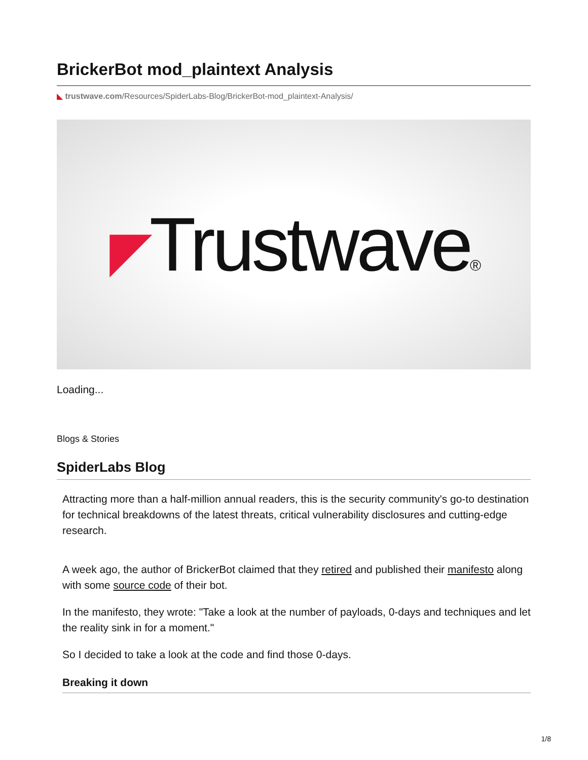BrickerBot mod_plaintext Analysis
◣ trustwave.com/Resources/SpiderLabs-Blog/BrickerBot-mod_plaintext-Analysis/
◤Trustwave®
Loading...
Blogs & Stories
SpiderLabs Blog
Attracting more than a half-million annual readers, this is the security community's go-to destination for technical breakdowns of the latest threats, critical vulnerability disclosures and cutting-edge research.
A week ago, the author of BrickerBot claimed that they retired and published their manifesto along with some source code of their bot.
In the manifesto, they wrote: "Take a look at the number of payloads, 0-days and techniques and let the reality sink in for a moment."
So I decided to take a look at the code and find those 0-days.
Breaking it down
1/8